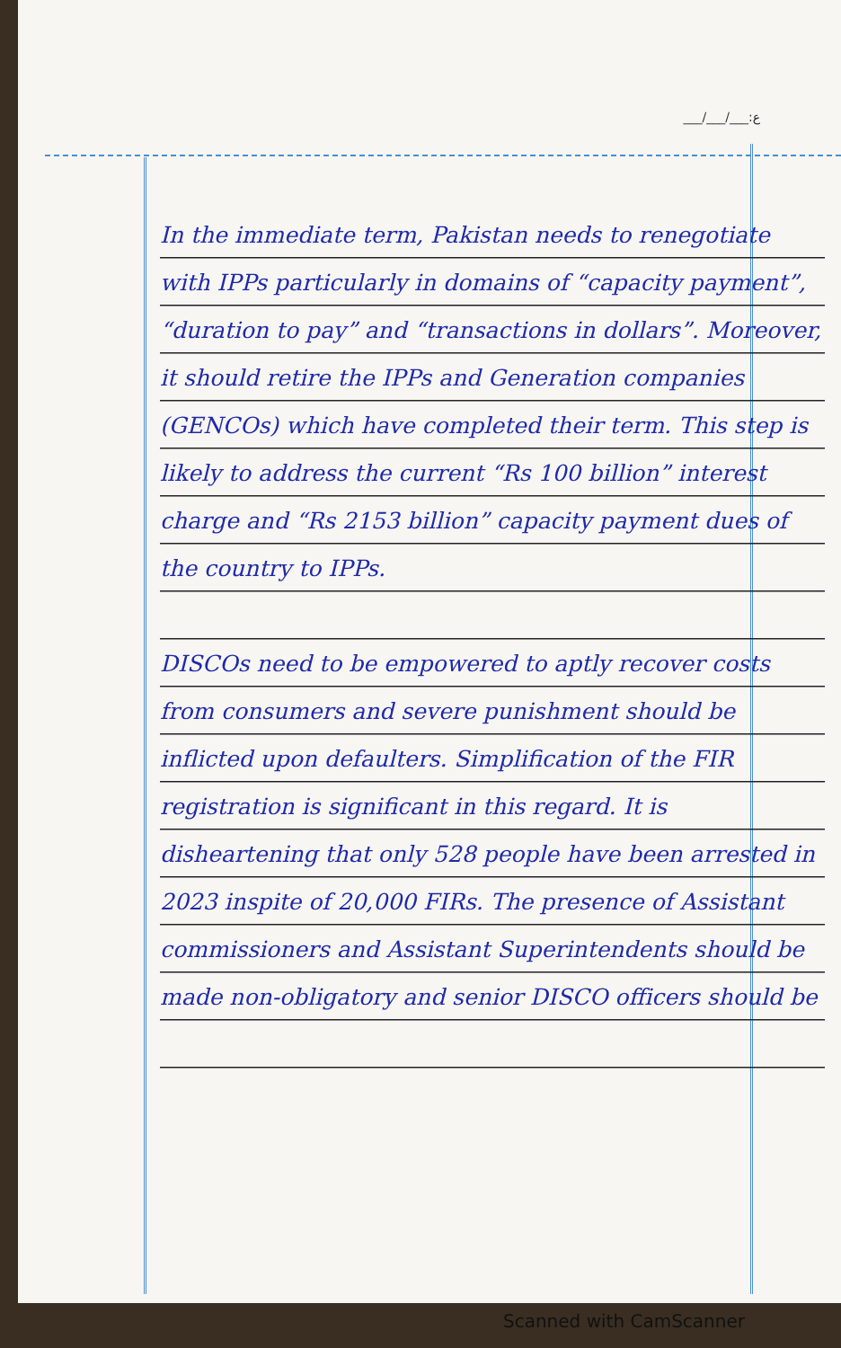___/___/___:ع
In the immediate term, Pakistan needs to renegotiate with IPPs particularly in domains of “capacity payment”, “duration to pay” and “transactions in dollars”. Moreover, it should retire the IPPs and Generation companies (GENCOs) which have completed their term. This step is likely to address the current “Rs 100 billion” interest charge and “Rs 2153 billion” capacity payment dues of the country to IPPs.
DISCOs need to be empowered to aptly recover costs from consumers and severe punishment should be inflicted upon defaulters. Simplification of the FIR registration is significant in this regard. It is disheartening that only 528 people have been arrested in 2023 inspite of 20,000 FIRs. The presence of Assistant commissioners and Assistant Superintendents should be made non-obligatory and senior DISCO officers should be
Scanned with CamScanner